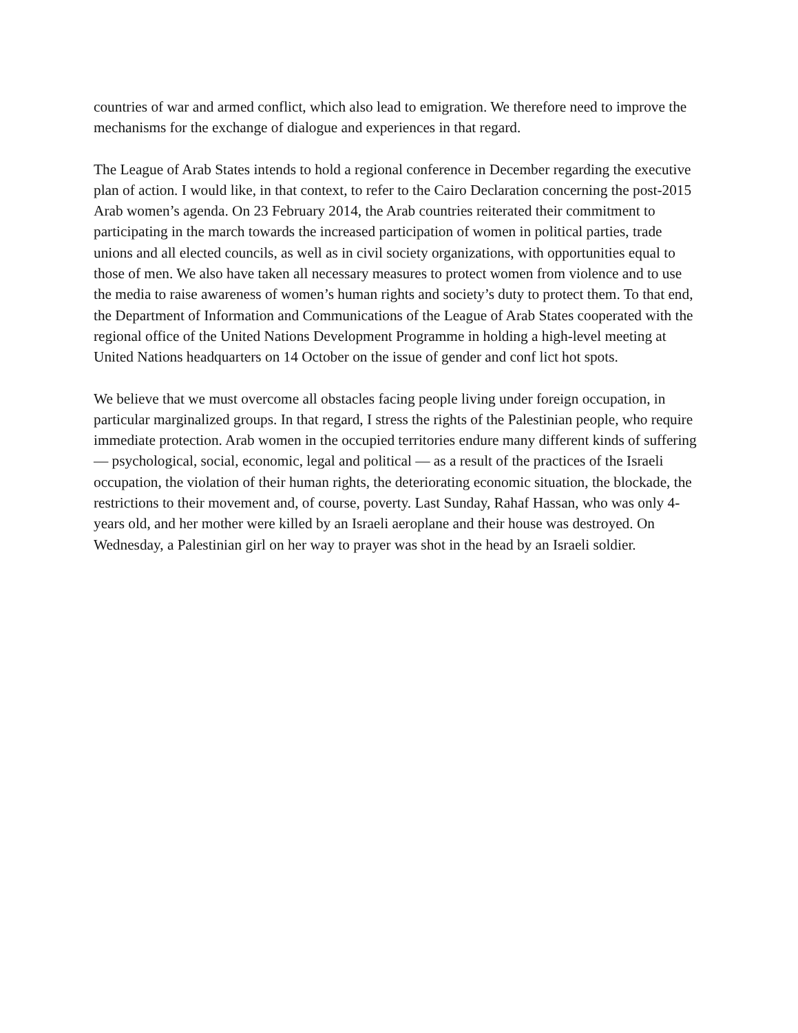countries of war and armed conflict, which also lead to emigration. We therefore need to improve the mechanisms for the exchange of dialogue and experiences in that regard.
The League of Arab States intends to hold a regional conference in December regarding the executive plan of action. I would like, in that context, to refer to the Cairo Declaration concerning the post-2015 Arab women’s agenda. On 23 February 2014, the Arab countries reiterated their commitment to participating in the march towards the increased participation of women in political parties, trade unions and all elected councils, as well as in civil society organizations, with opportunities equal to those of men. We also have taken all necessary measures to protect women from violence and to use the media to raise awareness of women’s human rights and society’s duty to protect them. To that end, the Department of Information and Communications of the League of Arab States cooperated with the regional office of the United Nations Development Programme in holding a high-level meeting at United Nations headquarters on 14 October on the issue of gender and conf lict hot spots.
We believe that we must overcome all obstacles facing people living under foreign occupation, in particular marginalized groups. In that regard, I stress the rights of the Palestinian people, who require immediate protection. Arab women in the occupied territories endure many different kinds of suffering — psychological, social, economic, legal and political — as a result of the practices of the Israeli occupation, the violation of their human rights, the deteriorating economic situation, the blockade, the restrictions to their movement and, of course, poverty. Last Sunday, Rahaf Hassan, who was only 4-years old, and her mother were killed by an Israeli aeroplane and their house was destroyed. On Wednesday, a Palestinian girl on her way to prayer was shot in the head by an Israeli soldier.